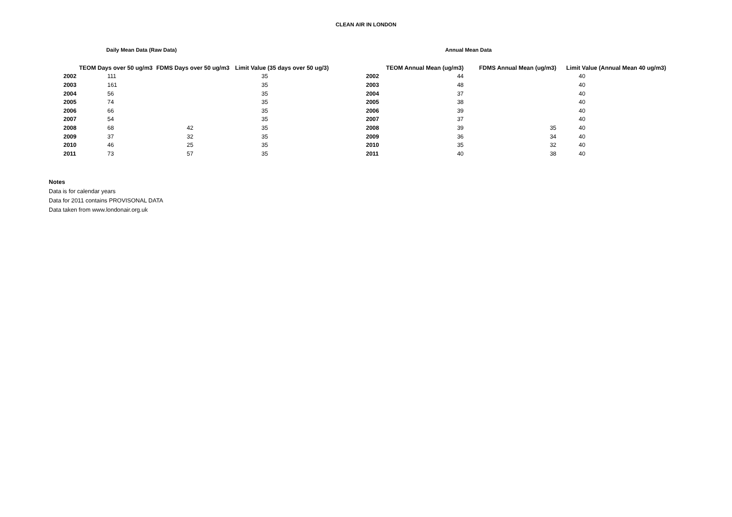CLEAN AIR IN LONDON
Daily Mean Data (Raw Data)
| | TEOM Days over 50 ug/m3 | FDMS Days over 50 ug/m3 | Limit Value (35 days over 50 ug/3) |
| --- | --- | --- | --- |
| 2002 | 111 | | 35 |
| 2003 | 161 | | 35 |
| 2004 | 56 | | 35 |
| 2005 | 74 | | 35 |
| 2006 | 66 | | 35 |
| 2007 | 54 | | 35 |
| 2008 | 68 | 42 | 35 |
| 2009 | 37 | 32 | 35 |
| 2010 | 46 | 25 | 35 |
| 2011 | 73 | 57 | 35 |
Annual Mean Data
| | TEOM Annual Mean (ug/m3) | FDMS Annual Mean (ug/m3) | Limit Value (Annual Mean 40 ug/m3) |
| --- | --- | --- | --- |
| 2002 | 44 | | 40 |
| 2003 | 48 | | 40 |
| 2004 | 37 | | 40 |
| 2005 | 38 | | 40 |
| 2006 | 39 | | 40 |
| 2007 | 37 | | 40 |
| 2008 | 39 | 35 | 40 |
| 2009 | 36 | 34 | 40 |
| 2010 | 35 | 32 | 40 |
| 2011 | 40 | 38 | 40 |
Notes
Data is for calendar years
Data for 2011 contains PROVISONAL DATA
Data taken from www.londonair.org.uk